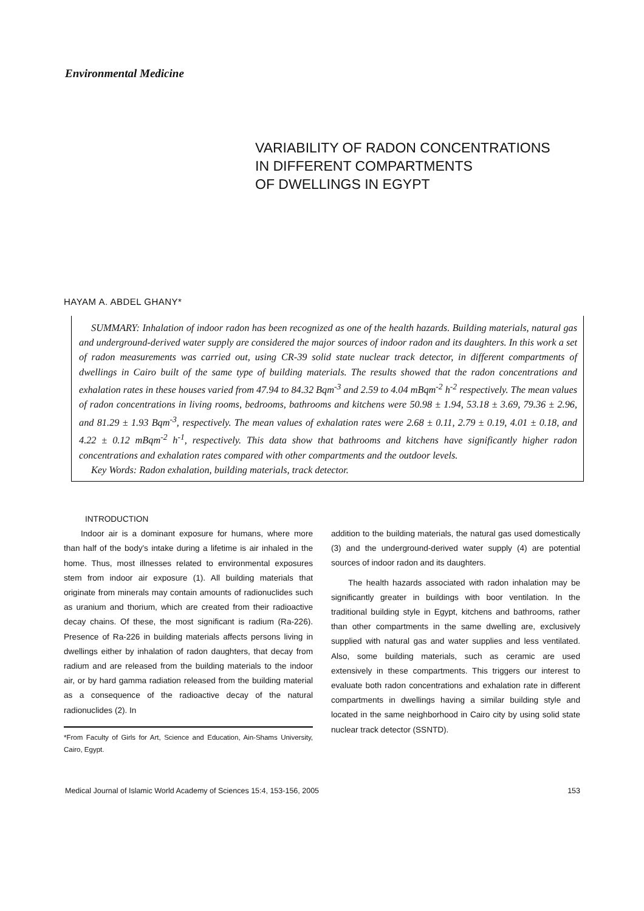Environmental Medicine
VARIABILITY OF RADON CONCENTRATIONS
IN DIFFERENT COMPARTMENTS
OF DWELLINGS IN EGYPT
HAYAM A. ABDEL GHANY*
SUMMARY: Inhalation of indoor radon has been recognized as one of the health hazards. Building materials, natural gas and underground-derived water supply are considered the major sources of indoor radon and its daughters. In this work a set of radon measurements was carried out, using CR-39 solid state nuclear track detector, in different compartments of dwellings in Cairo built of the same type of building materials. The results showed that the radon concentrations and exhalation rates in these houses varied from 47.94 to 84.32 Bqm<sup>-3</sup> and 2.59 to 4.04 mBqm<sup>-2</sup> h<sup>-2</sup> respectively. The mean values of radon concentrations in living rooms, bedrooms, bathrooms and kitchens were 50.98 ± 1.94, 53.18 ± 3.69, 79.36 ± 2.96, and 81.29 ± 1.93 Bqm<sup>-3</sup>, respectively. The mean values of exhalation rates were 2.68 ± 0.11, 2.79 ± 0.19, 4.01 ± 0.18, and 4.22 ± 0.12 mBqm<sup>-2</sup> h<sup>-1</sup>, respectively. This data show that bathrooms and kitchens have significantly higher radon concentrations and exhalation rates compared with other compartments and the outdoor levels.
Key Words: Radon exhalation, building materials, track detector.
INTRODUCTION
Indoor air is a dominant exposure for humans, where more than half of the body's intake during a lifetime is air inhaled in the home. Thus, most illnesses related to environmental exposures stem from indoor air exposure (1). All building materials that originate from minerals may contain amounts of radionuclides such as uranium and thorium, which are created from their radioactive decay chains. Of these, the most significant is radium (Ra-226). Presence of Ra-226 in building materials affects persons living in dwellings either by inhalation of radon daughters, that decay from radium and are released from the building materials to the indoor air, or by hard gamma radiation released from the building material as a consequence of the radioactive decay of the natural radionuclides (2). In
*From Faculty of Girls for Art, Science and Education, Ain-Shams University, Cairo, Egypt.
addition to the building materials, the natural gas used domestically (3) and the underground-derived water supply (4) are potential sources of indoor radon and its daughters.
The health hazards associated with radon inhalation may be significantly greater in buildings with boor ventilation. In the traditional building style in Egypt, kitchens and bathrooms, rather than other compartments in the same dwelling are, exclusively supplied with natural gas and water supplies and less ventilated. Also, some building materials, such as ceramic are used extensively in these compartments. This triggers our interest to evaluate both radon concentrations and exhalation rate in different compartments in dwellings having a similar building style and located in the same neighborhood in Cairo city by using solid state nuclear track detector (SSNTD).
Medical Journal of Islamic World Academy of Sciences 15:4, 153-156, 2005 153